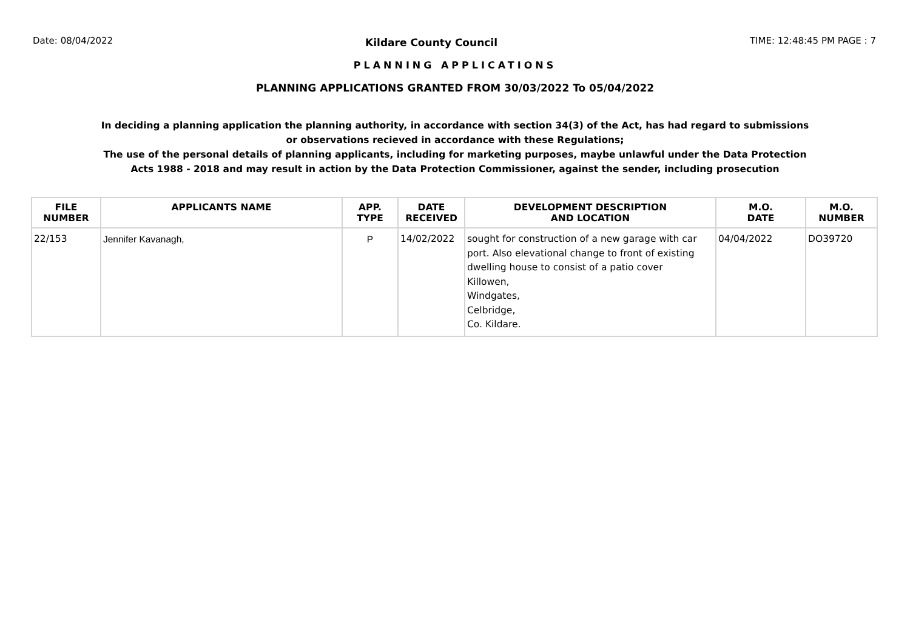Date: 08/04/2022 Kildare County Council TIME: 12:48:45 PM PAGE : 7
PLANNING APPLICATIONS
PLANNING APPLICATIONS GRANTED FROM 30/03/2022 To 05/04/2022
In deciding a planning application the planning authority, in accordance with section 34(3) of the Act, has had regard to submissions
or observations recieved in accordance with these Regulations;
The use of the personal details of planning applicants, including for marketing purposes, maybe unlawful under the Data Protection
Acts 1988 - 2018 and may result in action by the Data Protection Commissioner, against the sender, including prosecution
| FILE NUMBER | APPLICANTS NAME | APP. TYPE | DATE RECEIVED | DEVELOPMENT DESCRIPTION AND LOCATION | M.O. DATE | M.O. NUMBER |
| --- | --- | --- | --- | --- | --- | --- |
| 22/153 | Jennifer Kavanagh, | P | 14/02/2022 | sought for construction of a new garage with car port. Also elevational change to front of existing dwelling house to consist of a patio cover Killowen, Windgates, Celbridge, Co. Kildare. | 04/04/2022 | DO39720 |